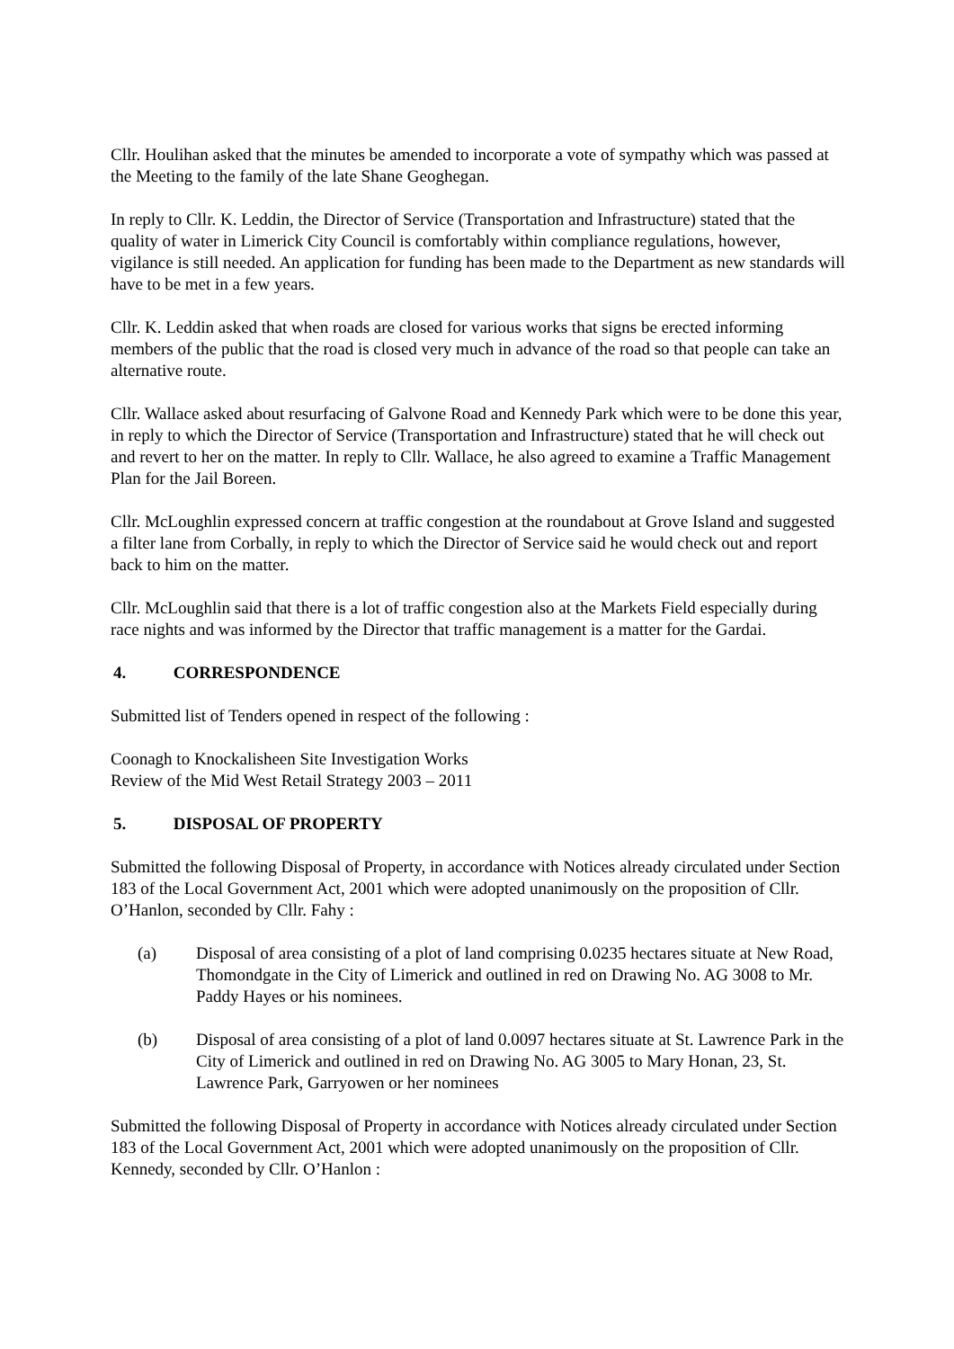Cllr. Houlihan asked that the minutes be amended to incorporate a vote of sympathy which was passed at the Meeting to the family of the late Shane Geoghegan.
In reply to Cllr. K. Leddin, the Director of Service (Transportation and Infrastructure) stated that the quality of water in Limerick City Council is comfortably within compliance regulations, however, vigilance is still needed. An application for funding has been made to the Department as new standards will have to be met in a few years.
Cllr. K. Leddin asked that when roads are closed for various works that signs be erected informing members of the public that the road is closed very much in advance of the road so that people can take an alternative route.
Cllr. Wallace asked about resurfacing of Galvone Road and Kennedy Park which were to be done this year, in reply to which the Director of Service (Transportation and Infrastructure) stated that he will check out and revert to her on the matter. In reply to Cllr. Wallace, he also agreed to examine a Traffic Management Plan for the Jail Boreen.
Cllr. McLoughlin expressed concern at traffic congestion at the roundabout at Grove Island and suggested a filter lane from Corbally, in reply to which the Director of Service said he would check out and report back to him on the matter.
Cllr. McLoughlin said that there is a lot of traffic congestion also at the Markets Field especially during race nights and was informed by the Director that traffic management is a matter for the Gardai.
4. CORRESPONDENCE
Submitted list of Tenders opened in respect of the following :
Coonagh to Knockalisheen Site Investigation Works
Review of the Mid West Retail Strategy 2003 – 2011
5. DISPOSAL OF PROPERTY
Submitted the following Disposal of Property, in accordance with Notices already circulated under Section 183 of the Local Government Act, 2001 which were adopted unanimously on the proposition of Cllr. O’Hanlon, seconded by Cllr. Fahy :
(a) Disposal of area consisting of a plot of land comprising 0.0235 hectares situate at New Road, Thomondgate in the City of Limerick and outlined in red on Drawing No. AG 3008 to Mr. Paddy Hayes or his nominees.
(b) Disposal of area consisting of a plot of land 0.0097 hectares situate at St. Lawrence Park in the City of Limerick and outlined in red on Drawing No. AG 3005 to Mary Honan, 23, St. Lawrence Park, Garryowen or her nominees
Submitted the following Disposal of Property in accordance with Notices already circulated under Section 183 of the Local Government Act, 2001 which were adopted unanimously on the proposition of Cllr. Kennedy, seconded by Cllr. O’Hanlon :